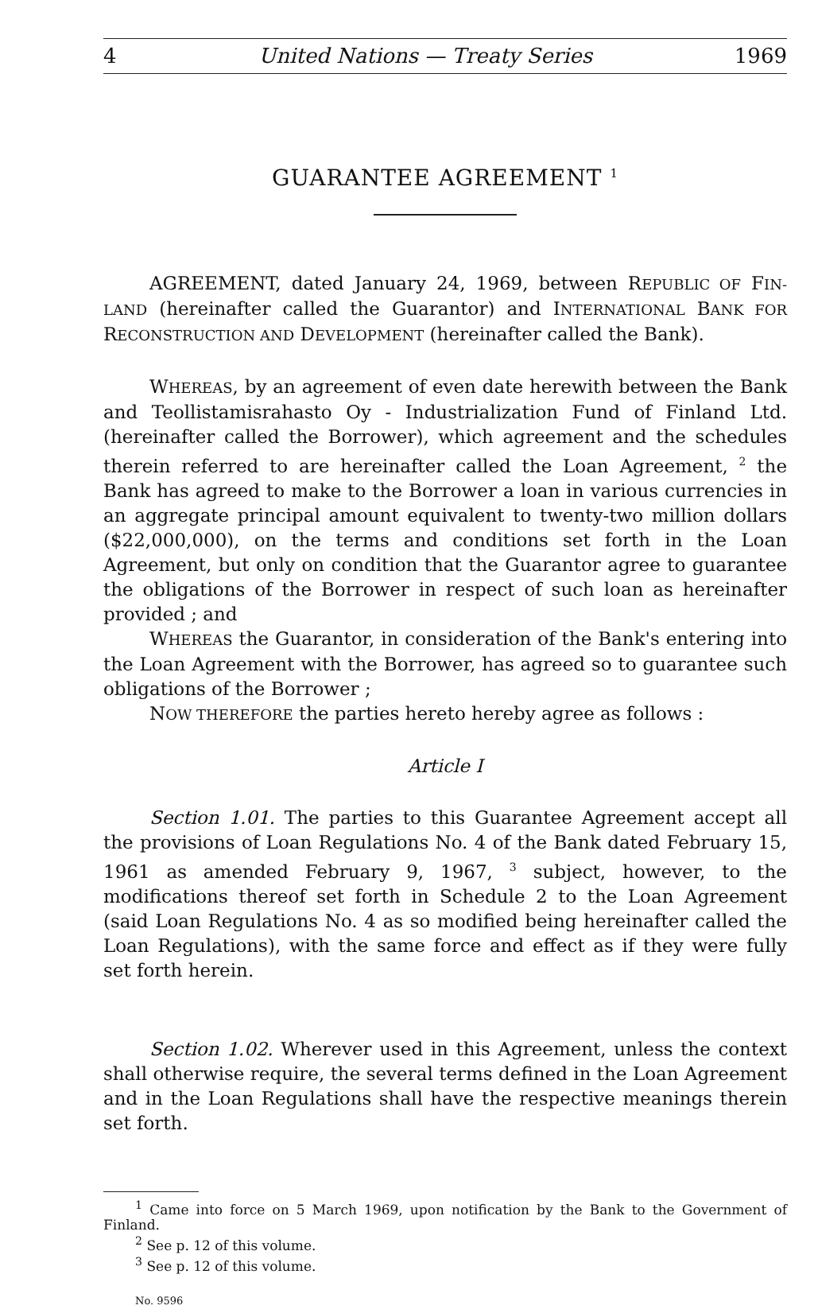4 United Nations — Treaty Series 1969
GUARANTEE AGREEMENT <sup>1</sup>
AGREEMENT, dated January 24, 1969, between REPUBLIC OF FIN-LAND (hereinafter called the Guarantor) and INTERNATIONAL BANK FOR RECONSTRUCTION AND DEVELOPMENT (hereinafter called the Bank).
WHEREAS, by an agreement of even date herewith between the Bank and Teollistamisrahasto Oy - Industrialization Fund of Finland Ltd. (hereinafter called the Borrower), which agreement and the schedules therein referred to are hereinafter called the Loan Agreement, <sup>2</sup> the Bank has agreed to make to the Borrower a loan in various currencies in an aggregate principal amount equivalent to twenty-two million dollars ($22,000,000), on the terms and conditions set forth in the Loan Agreement, but only on condition that the Guarantor agree to guarantee the obligations of the Borrower in respect of such loan as hereinafter provided ; and
WHEREAS the Guarantor, in consideration of the Bank's entering into the Loan Agreement with the Borrower, has agreed so to guarantee such obligations of the Borrower ;
NOW THEREFORE the parties hereto hereby agree as follows :
Article I
Section 1.01. The parties to this Guarantee Agreement accept all the provisions of Loan Regulations No. 4 of the Bank dated February 15, 1961 as amended February 9, 1967, <sup>3</sup> subject, however, to the modifications thereof set forth in Schedule 2 to the Loan Agreement (said Loan Regulations No. 4 as so modified being hereinafter called the Loan Regulations), with the same force and effect as if they were fully set forth herein.
Section 1.02. Wherever used in this Agreement, unless the context shall otherwise require, the several terms defined in the Loan Agreement and in the Loan Regulations shall have the respective meanings therein set forth.
<sup>1</sup> Came into force on 5 March 1969, upon notification by the Bank to the Government of Finland.
<sup>2</sup> See p. 12 of this volume.
<sup>3</sup> See p. 12 of this volume.
No. 9596